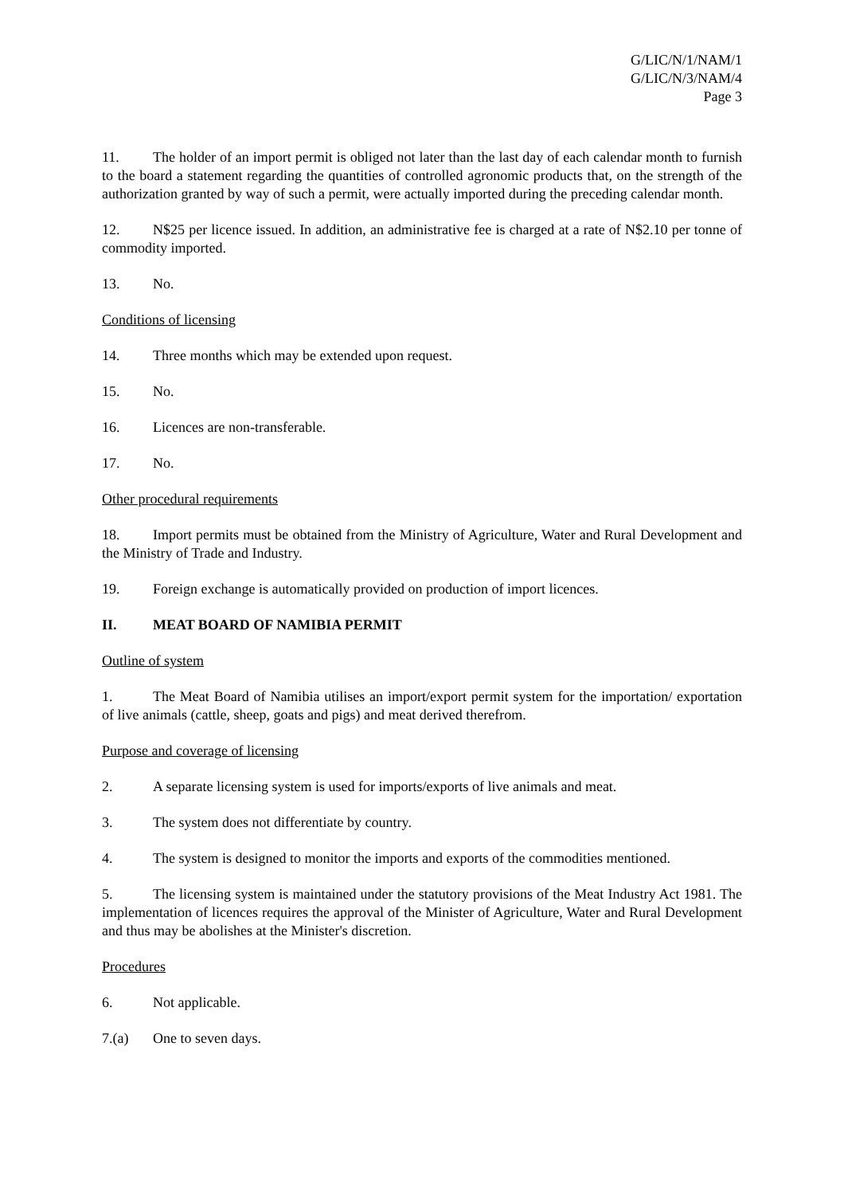G/LIC/N/1/NAM/1
G/LIC/N/3/NAM/4
Page 3
11. The holder of an import permit is obliged not later than the last day of each calendar month to furnish to the board a statement regarding the quantities of controlled agronomic products that, on the strength of the authorization granted by way of such a permit, were actually imported during the preceding calendar month.
12. N$25 per licence issued. In addition, an administrative fee is charged at a rate of N$2.10 per tonne of commodity imported.
13. No.
Conditions of licensing
14. Three months which may be extended upon request.
15. No.
16. Licences are non-transferable.
17. No.
Other procedural requirements
18. Import permits must be obtained from the Ministry of Agriculture, Water and Rural Development and the Ministry of Trade and Industry.
19. Foreign exchange is automatically provided on production of import licences.
II. MEAT BOARD OF NAMIBIA PERMIT
Outline of system
1. The Meat Board of Namibia utilises an import/export permit system for the importation/ exportation of live animals (cattle, sheep, goats and pigs) and meat derived therefrom.
Purpose and coverage of licensing
2. A separate licensing system is used for imports/exports of live animals and meat.
3. The system does not differentiate by country.
4. The system is designed to monitor the imports and exports of the commodities mentioned.
5. The licensing system is maintained under the statutory provisions of the Meat Industry Act 1981. The implementation of licences requires the approval of the Minister of Agriculture, Water and Rural Development and thus may be abolishes at the Minister's discretion.
Procedures
6. Not applicable.
7.(a) One to seven days.